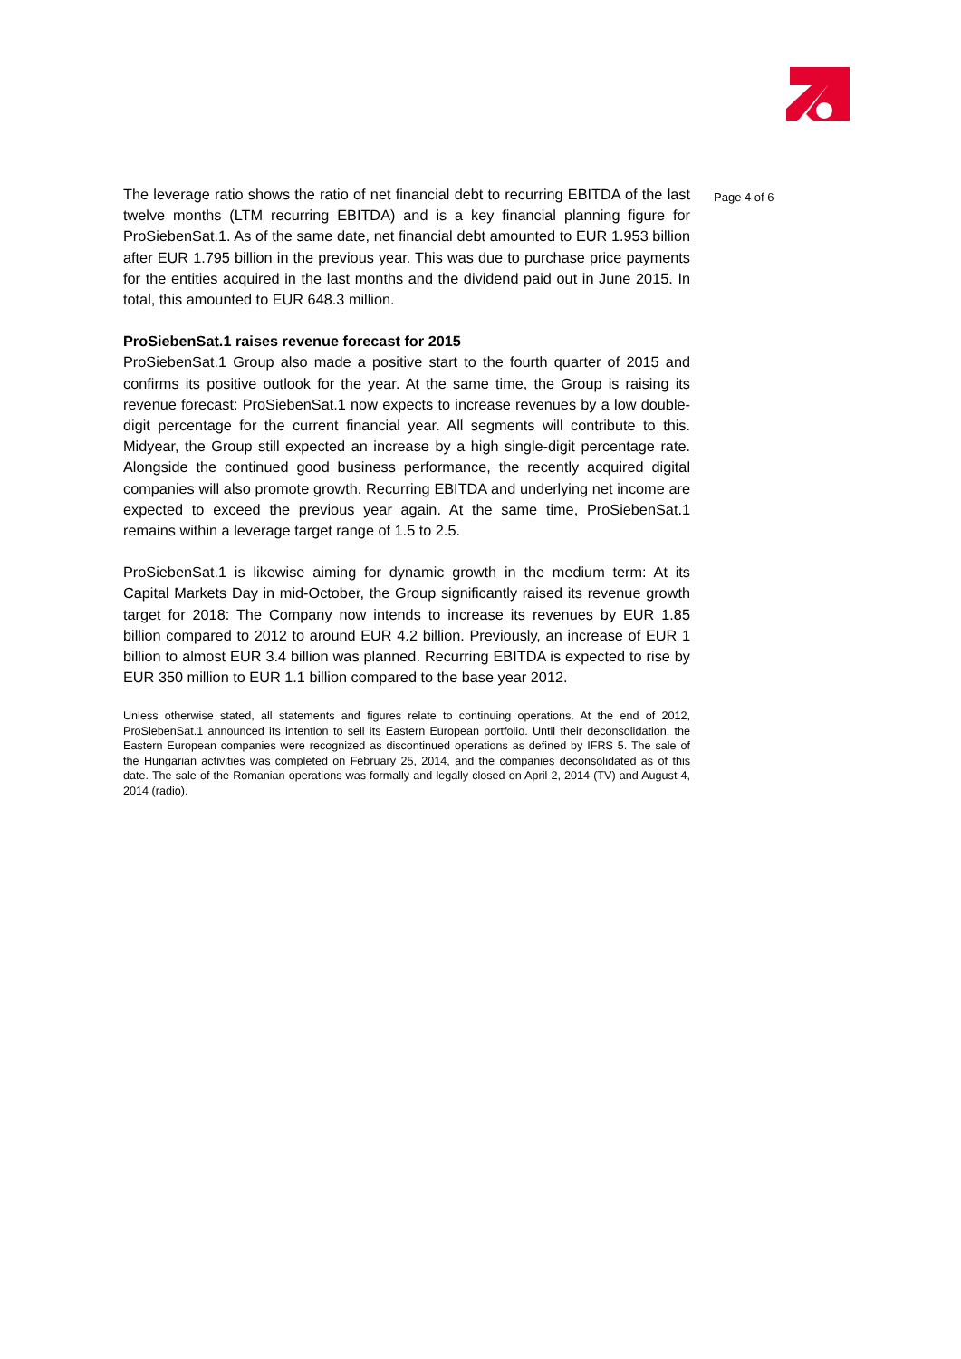The leverage ratio shows the ratio of net financial debt to recurring EBITDA of the last twelve months (LTM recurring EBITDA) and is a key financial planning figure for ProSiebenSat.1. As of the same date, net financial debt amounted to EUR 1.953 billion after EUR 1.795 billion in the previous year. This was due to purchase price payments for the entities acquired in the last months and the dividend paid out in June 2015. In total, this amounted to EUR 648.3 million.
ProSiebenSat.1 raises revenue forecast for 2015
ProSiebenSat.1 Group also made a positive start to the fourth quarter of 2015 and confirms its positive outlook for the year. At the same time, the Group is raising its revenue forecast: ProSiebenSat.1 now expects to increase revenues by a low double-digit percentage for the current financial year. All segments will contribute to this. Midyear, the Group still expected an increase by a high single-digit percentage rate. Alongside the continued good business performance, the recently acquired digital companies will also promote growth. Recurring EBITDA and underlying net income are expected to exceed the previous year again. At the same time, ProSiebenSat.1 remains within a leverage target range of 1.5 to 2.5.
ProSiebenSat.1 is likewise aiming for dynamic growth in the medium term: At its Capital Markets Day in mid-October, the Group significantly raised its revenue growth target for 2018: The Company now intends to increase its revenues by EUR 1.85 billion compared to 2012 to around EUR 4.2 billion. Previously, an increase of EUR 1 billion to almost EUR 3.4 billion was planned. Recurring EBITDA is expected to rise by EUR 350 million to EUR 1.1 billion compared to the base year 2012.
Unless otherwise stated, all statements and figures relate to continuing operations. At the end of 2012, ProSiebenSat.1 announced its intention to sell its Eastern European portfolio. Until their deconsolidation, the Eastern European companies were recognized as discontinued operations as defined by IFRS 5. The sale of the Hungarian activities was completed on February 25, 2014, and the companies deconsolidated as of this date. The sale of the Romanian operations was formally and legally closed on April 2, 2014 (TV) and August 4, 2014 (radio).
Page 4 of 6